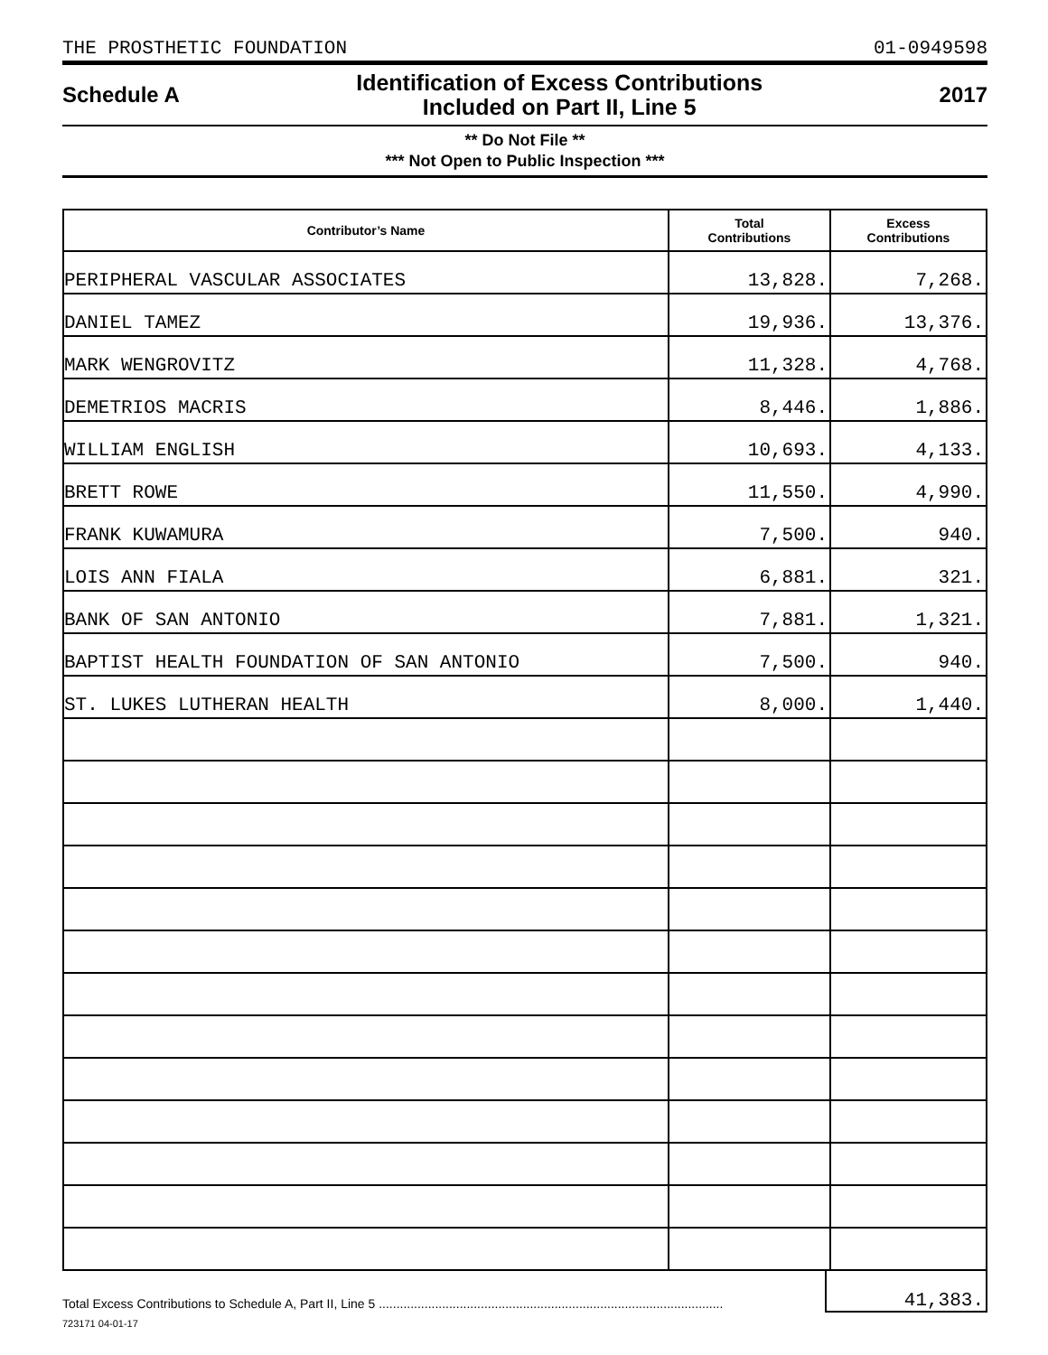THE PROSTHETIC FOUNDATION 01-0949598
Schedule A
Identification of Excess Contributions
Included on Part II, Line 5
2017
** Do Not File **
*** Not Open to Public Inspection ***
| Contributor’s Name | Total Contributions | Excess Contributions |
| --- | --- | --- |
| PERIPHERAL VASCULAR ASSOCIATES | 13,828. | 7,268. |
| DANIEL TAMEZ | 19,936. | 13,376. |
| MARK WENGROVITZ | 11,328. | 4,768. |
| DEMETRIOS MACRIS | 8,446. | 1,886. |
| WILLIAM ENGLISH | 10,693. | 4,133. |
| BRETT ROWE | 11,550. | 4,990. |
| FRANK KUWAMURA | 7,500. | 940. |
| LOIS ANN FIALA | 6,881. | 321. |
| BANK OF SAN ANTONIO | 7,881. | 1,321. |
| BAPTIST HEALTH FOUNDATION OF SAN ANTONIO | 7,500. | 940. |
| ST. LUKES LUTHERAN HEALTH | 8,000. | 1,440. |
Total Excess Contributions to Schedule A, Part II, Line 5 ..................................................................................................
41,383.
723171 04-01-17